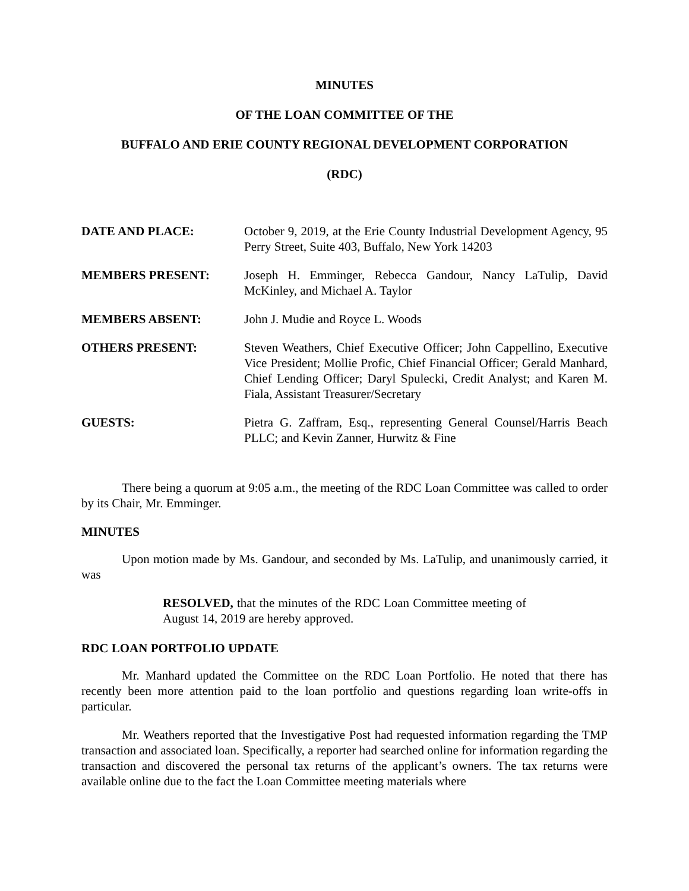MINUTES
OF THE LOAN COMMITTEE OF THE
BUFFALO AND ERIE COUNTY REGIONAL DEVELOPMENT CORPORATION
(RDC)
DATE AND PLACE: October 9, 2019, at the Erie County Industrial Development Agency, 95 Perry Street, Suite 403, Buffalo, New York 14203
MEMBERS PRESENT: Joseph H. Emminger, Rebecca Gandour, Nancy LaTulip, David McKinley, and Michael A. Taylor
MEMBERS ABSENT: John J. Mudie and Royce L. Woods
OTHERS PRESENT: Steven Weathers, Chief Executive Officer; John Cappellino, Executive Vice President; Mollie Profic, Chief Financial Officer; Gerald Manhard, Chief Lending Officer; Daryl Spulecki, Credit Analyst; and Karen M. Fiala, Assistant Treasurer/Secretary
GUESTS: Pietra G. Zaffram, Esq., representing General Counsel/Harris Beach PLLC; and Kevin Zanner, Hurwitz & Fine
There being a quorum at 9:05 a.m., the meeting of the RDC Loan Committee was called to order by its Chair, Mr. Emminger.
MINUTES
Upon motion made by Ms. Gandour, and seconded by Ms. LaTulip, and unanimously carried, it was
RESOLVED, that the minutes of the RDC Loan Committee meeting of August 14, 2019 are hereby approved.
RDC LOAN PORTFOLIO UPDATE
Mr. Manhard updated the Committee on the RDC Loan Portfolio. He noted that there has recently been more attention paid to the loan portfolio and questions regarding loan write-offs in particular.
Mr. Weathers reported that the Investigative Post had requested information regarding the TMP transaction and associated loan. Specifically, a reporter had searched online for information regarding the transaction and discovered the personal tax returns of the applicant’s owners. The tax returns were available online due to the fact the Loan Committee meeting materials where